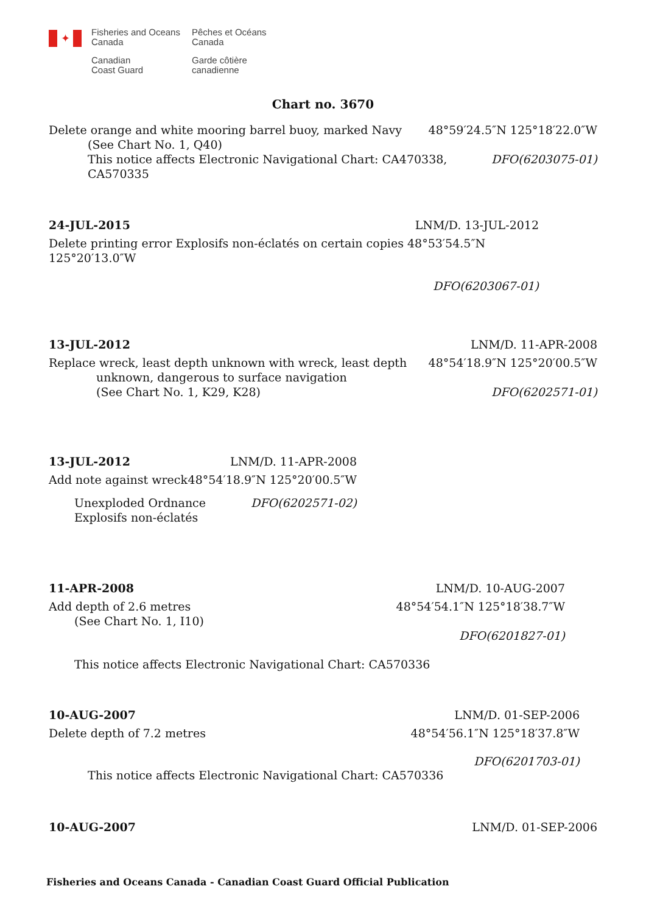✦
Fisheries and Oceans
Canada
Canadian
Coast Guard
Pêches et Océans
Canada
Garde côtière
canadienne
Chart no. 3670
Delete orange and white mooring barrel buoy, marked Navy 48°59′24.5″N 125°18′22.0″W
(See Chart No. 1, Q40)
This notice affects Electronic Navigational Chart: CA470338,
CA570335 DFO(6203075-01)
24-JUL-2015 LNM/D. 13-JUL-2012
Delete printing error Explosifs non-éclatés on certain copies 48°53′54.5″N 125°20′13.0″W
DFO(6203067-01)
13-JUL-2012 LNM/D. 11-APR-2008
Replace wreck, least depth unknown with wreck, least depth 48°54′18.9″N 125°20′00.5″W
unknown, dangerous to surface navigation
(See Chart No. 1, K29, K28) DFO(6202571-01)
13-JUL-2012 LNM/D. 11-APR-2008
Add note against wreck 48°54′18.9″N 125°20′00.5″W
Unexploded Ordnance
Explosifs non-éclatés DFO(6202571-02)
11-APR-2008 LNM/D. 10-AUG-2007
Add depth of 2.6 metres 48°54′54.1″N 125°18′38.7″W
(See Chart No. 1, I10)
DFO(6201827-01)
This notice affects Electronic Navigational Chart: CA570336
10-AUG-2007 LNM/D. 01-SEP-2006
Delete depth of 7.2 metres 48°54′56.1″N 125°18′37.8″W
DFO(6201703-01)
This notice affects Electronic Navigational Chart: CA570336
10-AUG-2007 LNM/D. 01-SEP-2006
Fisheries and Oceans Canada - Canadian Coast Guard Official Publication